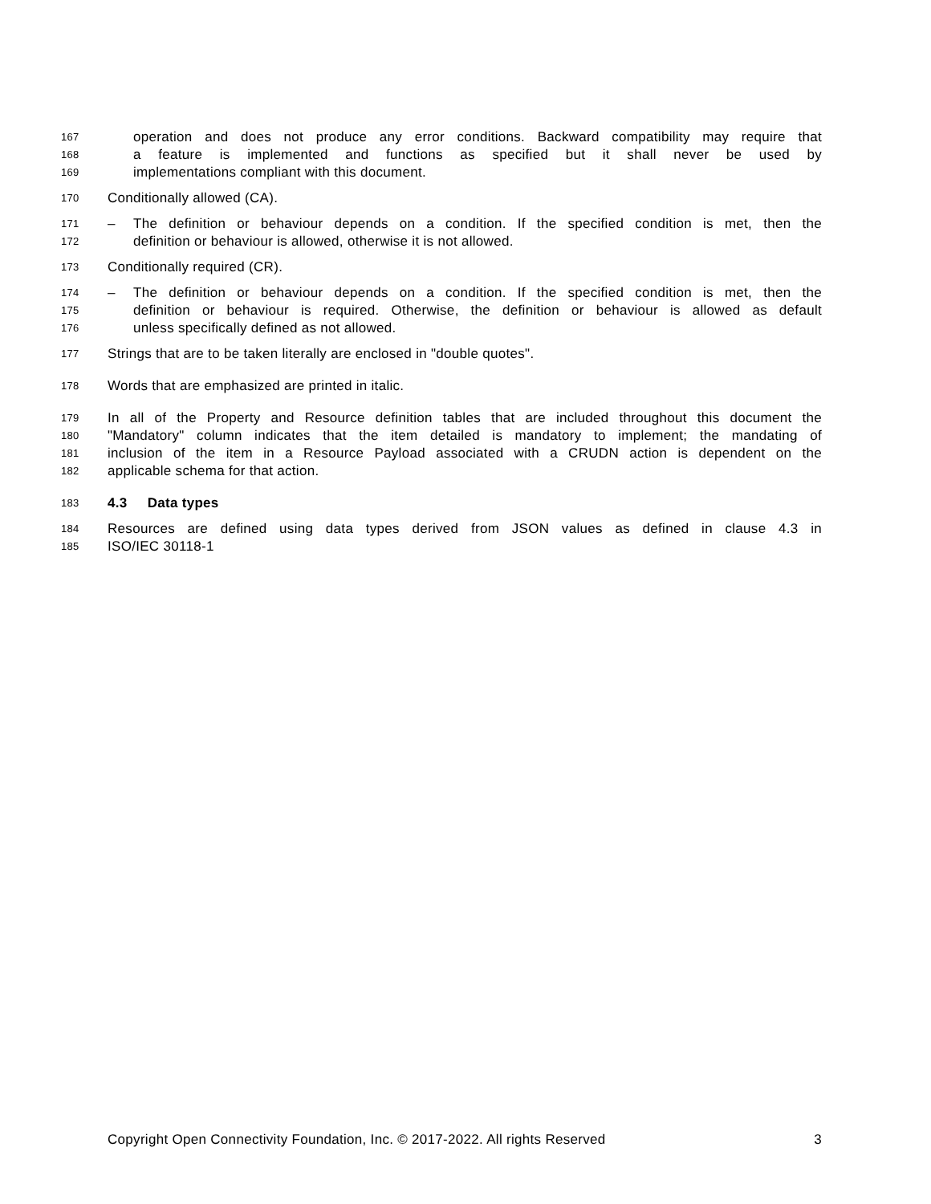167 operation and does not produce any error conditions. Backward compatibility may require that
168 a feature is implemented and functions as specified but it shall never be used by
169 implementations compliant with this document.
170 Conditionally allowed (CA).
171 – The definition or behaviour depends on a condition. If the specified condition is met, then the
172 definition or behaviour is allowed, otherwise it is not allowed.
173 Conditionally required (CR).
174 – The definition or behaviour depends on a condition. If the specified condition is met, then the
175 definition or behaviour is required. Otherwise, the definition or behaviour is allowed as default
176 unless specifically defined as not allowed.
177 Strings that are to be taken literally are enclosed in "double quotes".
178 Words that are emphasized are printed in italic.
179 In all of the Property and Resource definition tables that are included throughout this document the
180 "Mandatory" column indicates that the item detailed is mandatory to implement; the mandating of
181 inclusion of the item in a Resource Payload associated with a CRUDN action is dependent on the
182 applicable schema for that action.
183 4.3 Data types
184 Resources are defined using data types derived from JSON values as defined in clause 4.3 in
185 ISO/IEC 30118-1
Copyright Open Connectivity Foundation, Inc. © 2017-2022. All rights Reserved 3